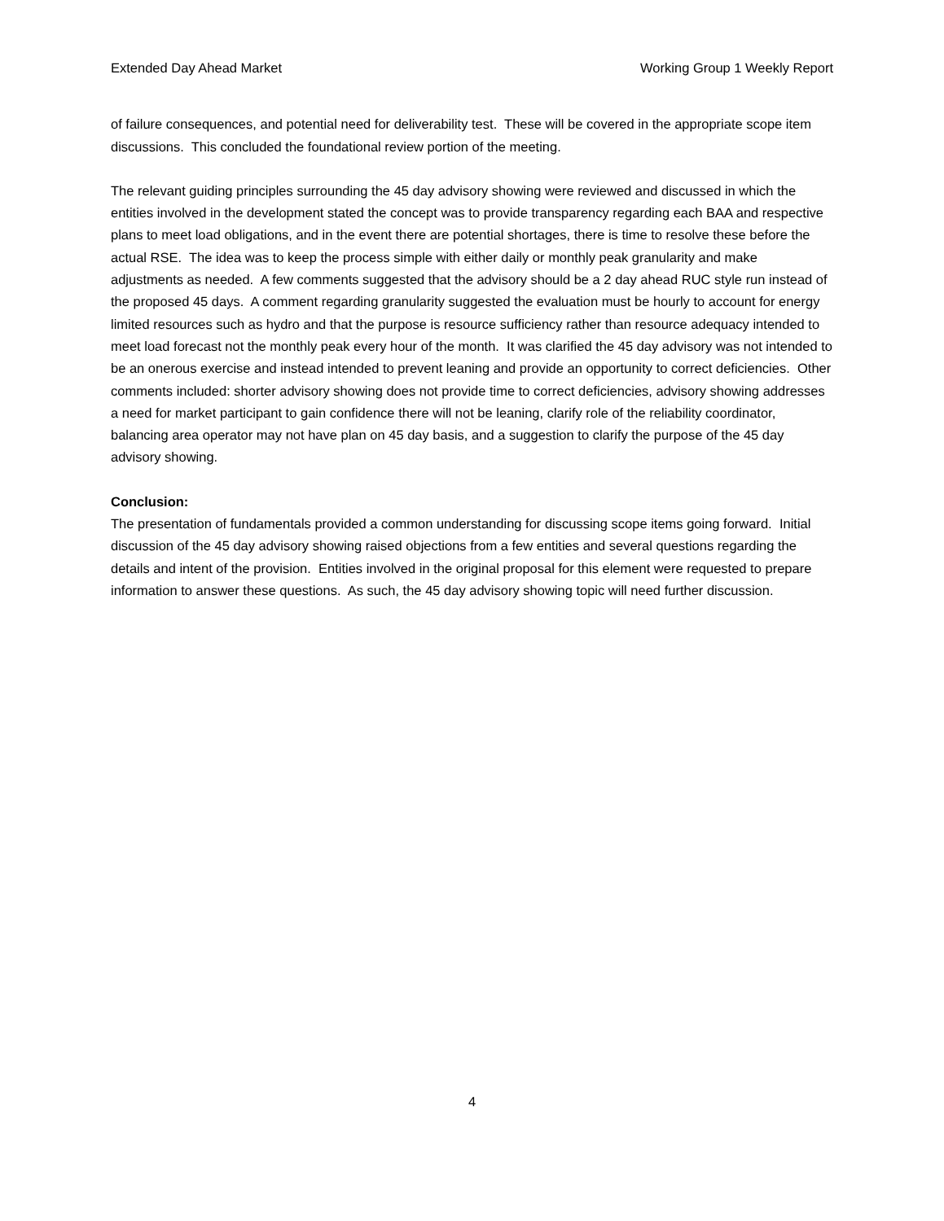Extended Day Ahead Market Working Group 1 Weekly Report
of failure consequences, and potential need for deliverability test. These will be covered in the appropriate scope item discussions. This concluded the foundational review portion of the meeting.
The relevant guiding principles surrounding the 45 day advisory showing were reviewed and discussed in which the entities involved in the development stated the concept was to provide transparency regarding each BAA and respective plans to meet load obligations, and in the event there are potential shortages, there is time to resolve these before the actual RSE. The idea was to keep the process simple with either daily or monthly peak granularity and make adjustments as needed. A few comments suggested that the advisory should be a 2 day ahead RUC style run instead of the proposed 45 days. A comment regarding granularity suggested the evaluation must be hourly to account for energy limited resources such as hydro and that the purpose is resource sufficiency rather than resource adequacy intended to meet load forecast not the monthly peak every hour of the month. It was clarified the 45 day advisory was not intended to be an onerous exercise and instead intended to prevent leaning and provide an opportunity to correct deficiencies. Other comments included: shorter advisory showing does not provide time to correct deficiencies, advisory showing addresses a need for market participant to gain confidence there will not be leaning, clarify role of the reliability coordinator, balancing area operator may not have plan on 45 day basis, and a suggestion to clarify the purpose of the 45 day advisory showing.
Conclusion:
The presentation of fundamentals provided a common understanding for discussing scope items going forward. Initial discussion of the 45 day advisory showing raised objections from a few entities and several questions regarding the details and intent of the provision. Entities involved in the original proposal for this element were requested to prepare information to answer these questions. As such, the 45 day advisory showing topic will need further discussion.
4